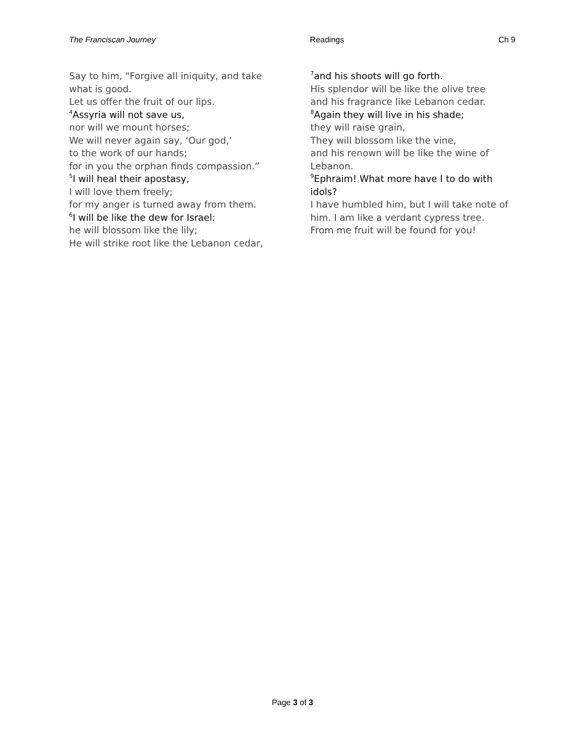The Franciscan Journey Readings Ch 9
Say to him, “Forgive all iniquity, and take what is good.
Let us offer the fruit of our lips.
<sup>4</sup> Assyria will not save us,
nor will we mount horses;
We will never again say, ‘Our god,’
to the work of our hands;
for in you the orphan finds compassion.”
<sup>5</sup> I will heal their apostasy,
I will love them freely;
for my anger is turned away from them.
<sup>6</sup> I will be like the dew for Israel:
he will blossom like the lily;
He will strike root like the Lebanon cedar,
<sup>7</sup> and his shoots will go forth.
His splendor will be like the olive tree
and his fragrance like Lebanon cedar.
<sup>8</sup> Again they will live in his shade;
they will raise grain,
They will blossom like the vine,
and his renown will be like the wine of Lebanon.
<sup>9</sup> Ephraim! What more have I to do with idols?
I have humbled him, but I will take note of him. I am like a verdant cypress tree.
From me fruit will be found for you!
Page 3 of 3